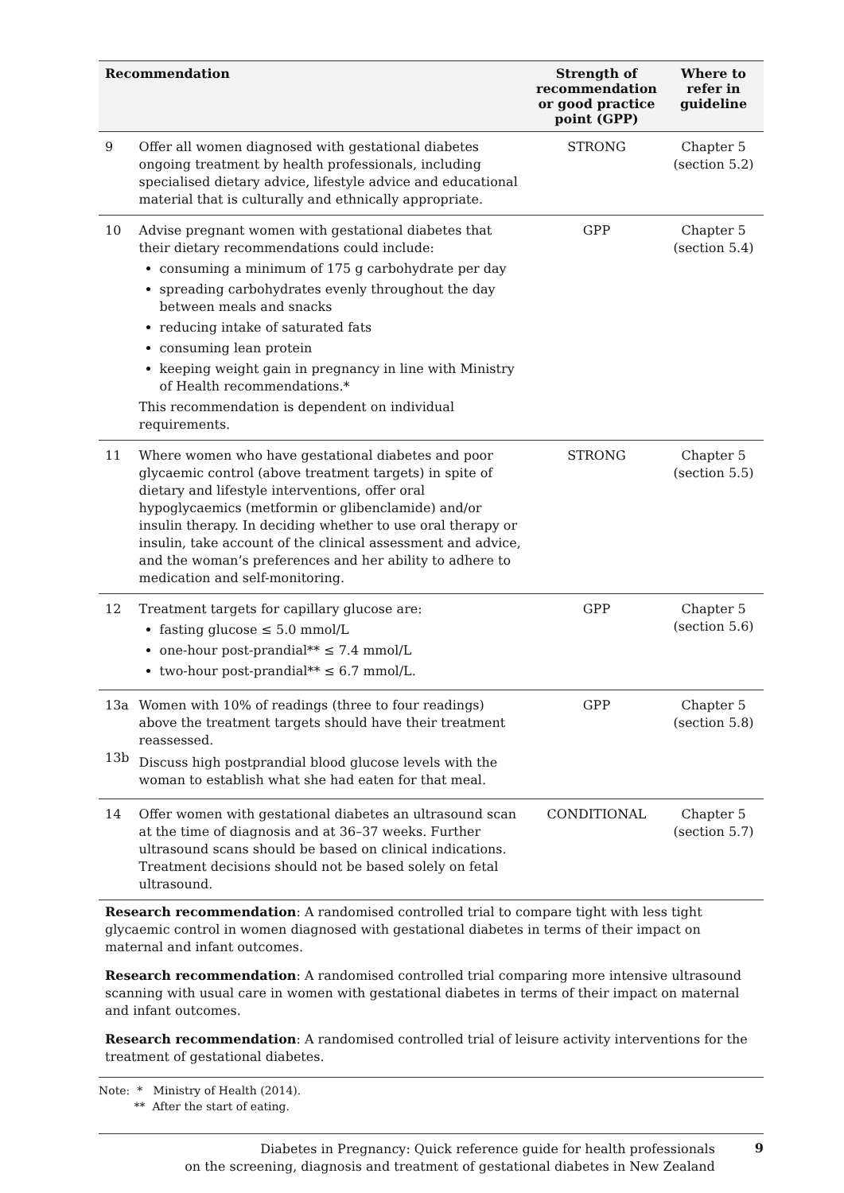| Recommendation | | Strength of recommendation or good practice point (GPP) | Where to refer in guideline |
| --- | --- | --- | --- |
| 9 | Offer all women diagnosed with gestational diabetes ongoing treatment by health professionals, including specialised dietary advice, lifestyle advice and educational material that is culturally and ethnically appropriate. | STRONG | Chapter 5 (section 5.2) |
| 10 | Advise pregnant women with gestational diabetes that their dietary recommendations could include: consuming a minimum of 175 g carbohydrate per day spreading carbohydrates evenly throughout the day between meals and snacks reducing intake of saturated fats consuming lean protein keeping weight gain in pregnancy in line with Ministry of Health recommendations.* This recommendation is dependent on individual requirements. | GPP | Chapter 5 (section 5.4) |
| 11 | Where women who have gestational diabetes and poor glycaemic control (above treatment targets) in spite of dietary and lifestyle interventions, offer oral hypoglycaemics (metformin or glibenclamide) and/or insulin therapy. In deciding whether to use oral therapy or insulin, take account of the clinical assessment and advice, and the woman’s preferences and her ability to adhere to medication and self-monitoring. | STRONG | Chapter 5 (section 5.5) |
| 12 | Treatment targets for capillary glucose are: fasting glucose ≤ 5.0 mmol/L one-hour post-prandial** ≤ 7.4 mmol/L two-hour post-prandial** ≤ 6.7 mmol/L. | GPP | Chapter 5 (section 5.6) |
| 13a 13b | Women with 10% of readings (three to four readings) above the treatment targets should have their treatment reassessed. Discuss high postprandial blood glucose levels with the woman to establish what she had eaten for that meal. | GPP | Chapter 5 (section 5.8) |
| 14 | Offer women with gestational diabetes an ultrasound scan at the time of diagnosis and at 36–37 weeks. Further ultrasound scans should be based on clinical indications. Treatment decisions should not be based solely on fetal ultrasound. | CONDITIONAL | Chapter 5 (section 5.7) |
Research recommendation: A randomised controlled trial to compare tight with less tight glycaemic control in women diagnosed with gestational diabetes in terms of their impact on maternal and infant outcomes.
Research recommendation: A randomised controlled trial comparing more intensive ultrasound scanning with usual care in women with gestational diabetes in terms of their impact on maternal and infant outcomes.
Research recommendation: A randomised controlled trial of leisure activity interventions for the treatment of gestational diabetes.
Note: * Ministry of Health (2014).
** After the start of eating.
Diabetes in Pregnancy: Quick reference guide for health professionals
on the screening, diagnosis and treatment of gestational diabetes in New Zealand
9